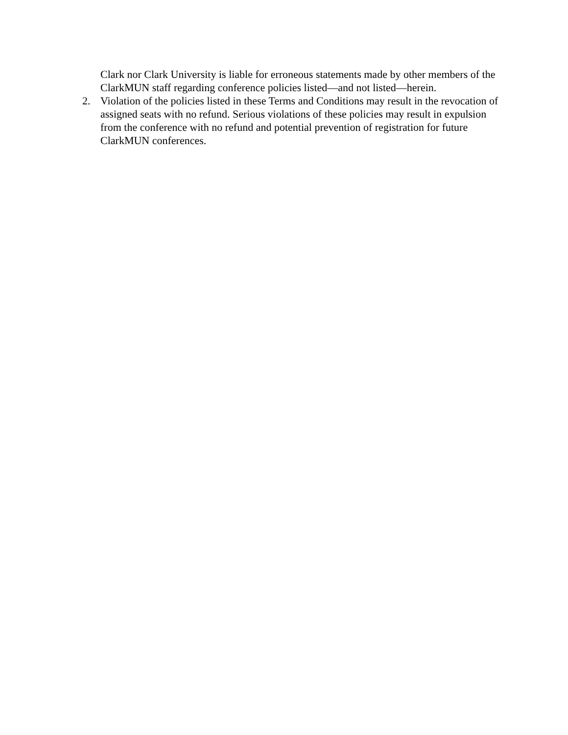Clark nor Clark University is liable for erroneous statements made by other members of the ClarkMUN staff regarding conference policies listed—and not listed—herein.
2. Violation of the policies listed in these Terms and Conditions may result in the revocation of assigned seats with no refund. Serious violations of these policies may result in expulsion from the conference with no refund and potential prevention of registration for future ClarkMUN conferences.